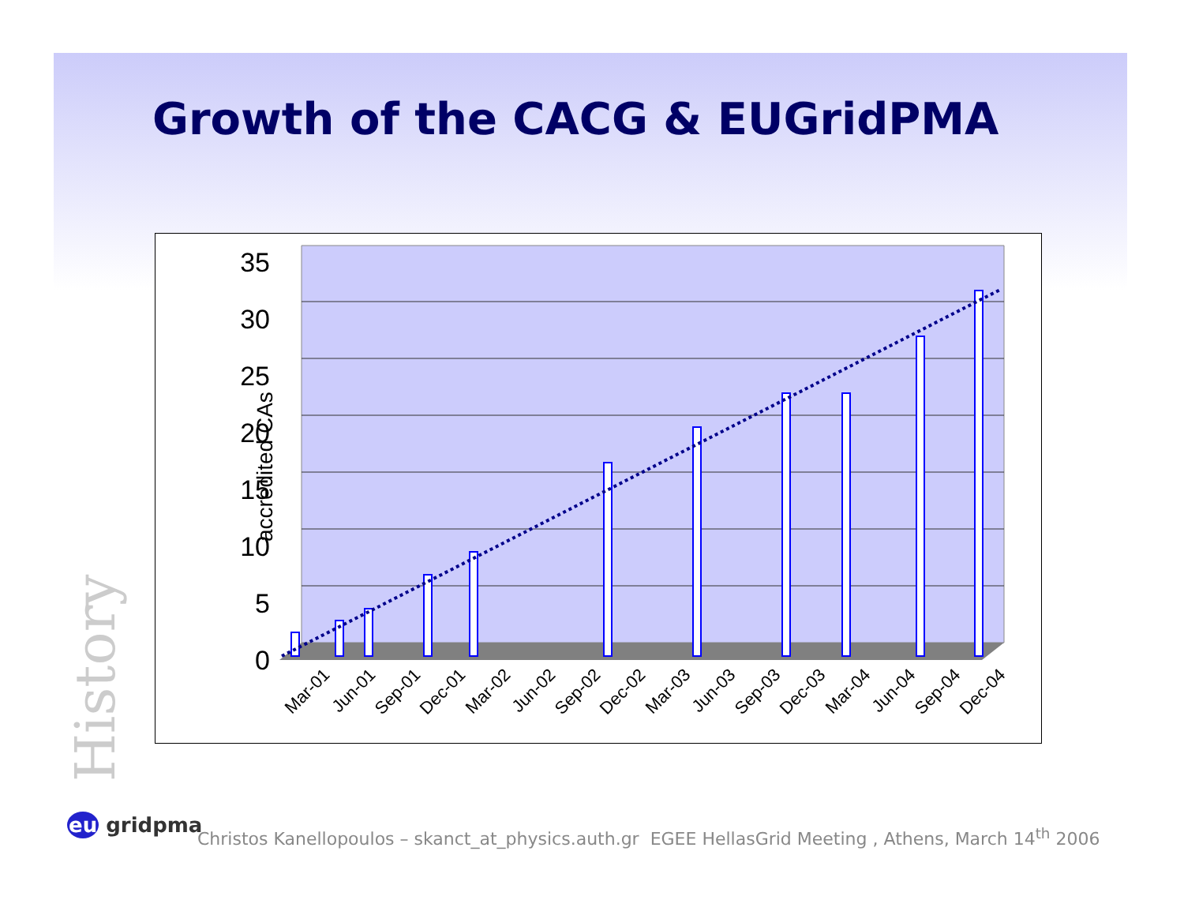Growth of the CACG & EUGridPMA
History
0
5
10
15
20
25
30
35
accredited CAs
Mar-01
Jun-01
Sep-01
Dec-01
Mar-02
Jun-02
Sep-02
Dec-02
Mar-03
Jun-03
Sep-03
Dec-03
Mar-04
Jun-04
Sep-04
Dec-04
eu gridpma
Christos Kanellopoulos – skanct_at_physics.auth.gr EGEE HellasGrid Meeting , Athens, March 14<sup>th</sup> 2006